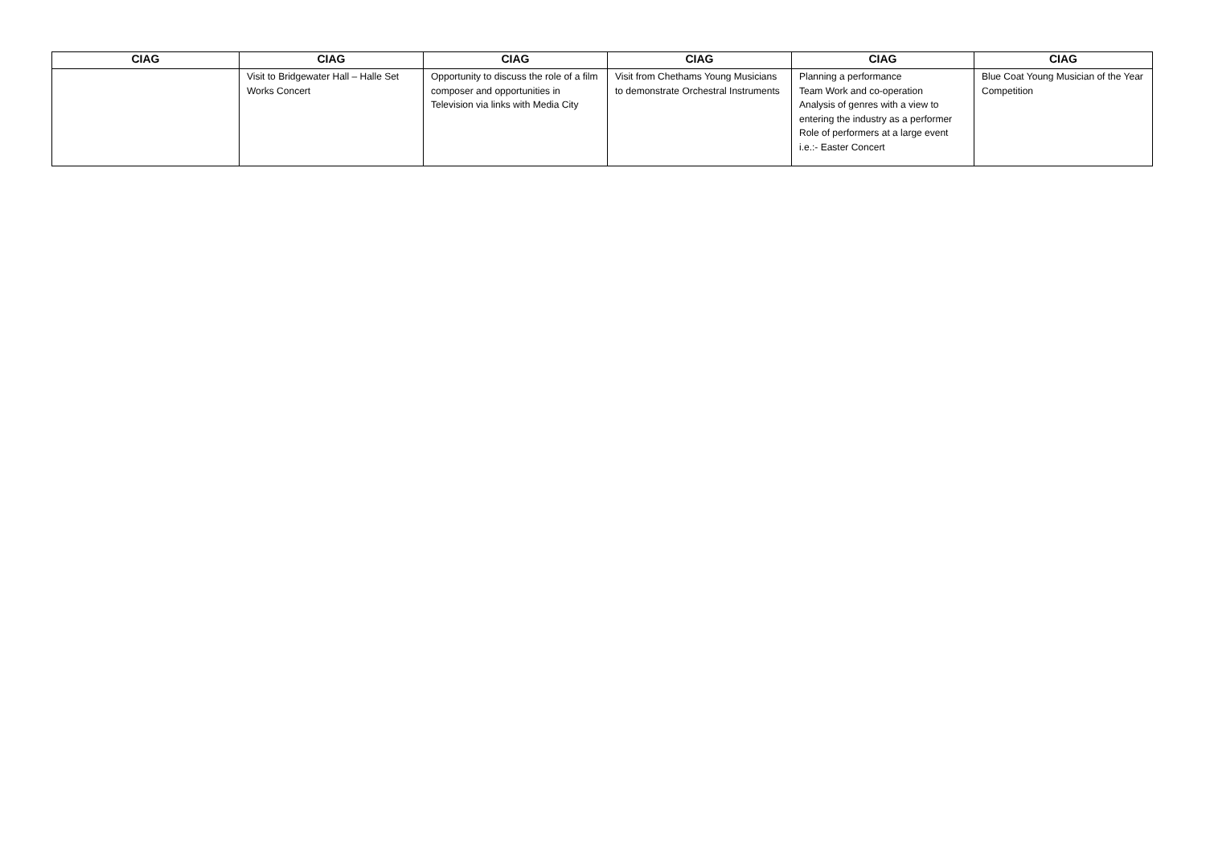| CIAG | CIAG | CIAG | CIAG | CIAG | CIAG |
| --- | --- | --- | --- | --- | --- |
| | Visit to Bridgewater Hall – Halle Set Works Concert | Opportunity to discuss the role of a film composer and opportunities in Television via links with Media City | Visit from Chethams Young Musicians to demonstrate Orchestral Instruments | Planning a performance Team Work and co-operation Analysis of genres with a view to entering the industry as a performer Role of performers at a large event i.e.:- Easter Concert | Blue Coat Young Musician of the Year Competition |